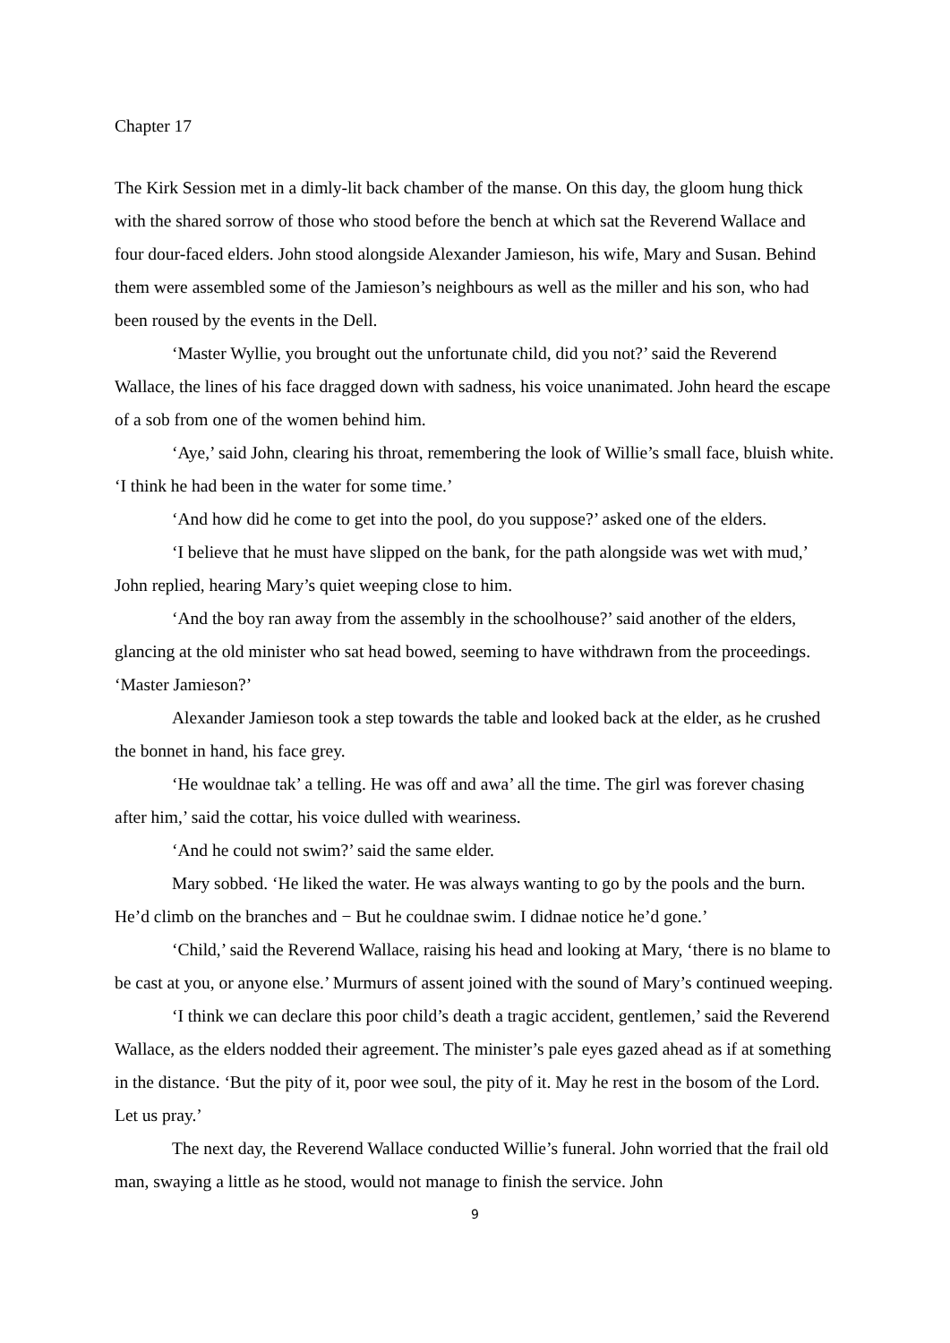Chapter 17
The Kirk Session met in a dimly-lit back chamber of the manse. On this day, the gloom hung thick with the shared sorrow of those who stood before the bench at which sat the Reverend Wallace and four dour-faced elders. John stood alongside Alexander Jamieson, his wife, Mary and Susan. Behind them were assembled some of the Jamieson’s neighbours as well as the miller and his son, who had been roused by the events in the Dell.
‘Master Wyllie, you brought out the unfortunate child, did you not?’ said the Reverend Wallace, the lines of his face dragged down with sadness, his voice unanimated. John heard the escape of a sob from one of the women behind him.
‘Aye,’ said John, clearing his throat, remembering the look of Willie’s small face, bluish white. ‘I think he had been in the water for some time.’
‘And how did he come to get into the pool, do you suppose?’ asked one of the elders.
‘I believe that he must have slipped on the bank, for the path alongside was wet with mud,’ John replied, hearing Mary’s quiet weeping close to him.
‘And the boy ran away from the assembly in the schoolhouse?’ said another of the elders, glancing at the old minister who sat head bowed, seeming to have withdrawn from the proceedings. ‘Master Jamieson?’
Alexander Jamieson took a step towards the table and looked back at the elder, as he crushed the bonnet in hand, his face grey.
‘He wouldnae tak’ a telling. He was off and awa’ all the time. The girl was forever chasing after him,’ said the cottar, his voice dulled with weariness.
‘And he could not swim?’ said the same elder.
Mary sobbed. ‘He liked the water. He was always wanting to go by the pools and the burn. He’d climb on the branches and − But he couldnae swim. I didnae notice he’d gone.’
‘Child,’ said the Reverend Wallace, raising his head and looking at Mary, ‘there is no blame to be cast at you, or anyone else.’ Murmurs of assent joined with the sound of Mary’s continued weeping.
‘I think we can declare this poor child’s death a tragic accident, gentlemen,’ said the Reverend Wallace, as the elders nodded their agreement. The minister’s pale eyes gazed ahead as if at something in the distance. ‘But the pity of it, poor wee soul, the pity of it. May he rest in the bosom of the Lord. Let us pray.’
The next day, the Reverend Wallace conducted Willie’s funeral. John worried that the frail old man, swaying a little as he stood, would not manage to finish the service. John
9